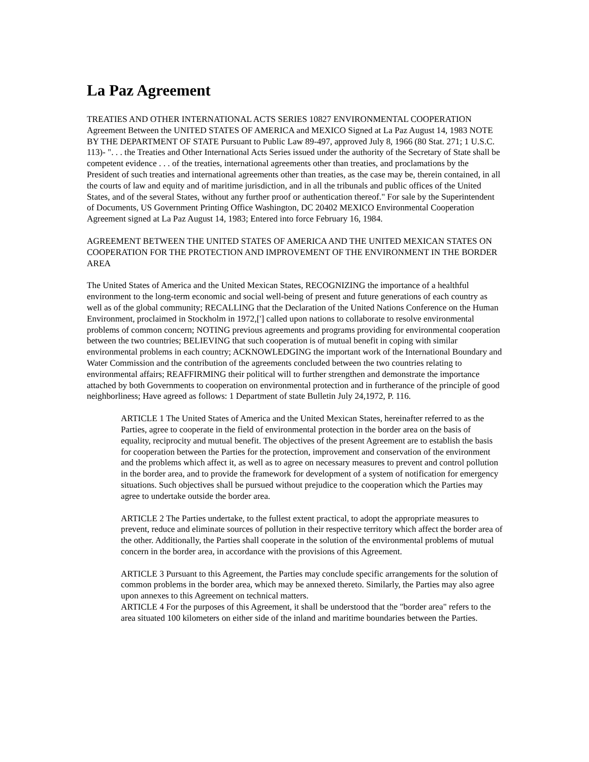La Paz Agreement
TREATIES AND OTHER INTERNATIONAL ACTS SERIES 10827 ENVIRONMENTAL COOPERATION Agreement Between the UNITED STATES OF AMERICA and MEXICO Signed at La Paz August 14, 1983 NOTE BY THE DEPARTMENT OF STATE Pursuant to Public Law 89-497, approved July 8, 1966 (80 Stat. 271; 1 U.S.C. 113)- ". . . the Treaties and Other International Acts Series issued under the authority of the Secretary of State shall be competent evidence . . . of the treaties, international agreements other than treaties, and proclamations by the President of such treaties and international agreements other than treaties, as the case may be, therein contained, in all the courts of law and equity and of maritime jurisdiction, and in all the tribunals and public offices of the United States, and of the several States, without any further proof or authentication thereof." For sale by the Superintendent of Documents, US Government Printing Office Washington, DC 20402 MEXICO Environmental Cooperation Agreement signed at La Paz August 14, 1983; Entered into force February 16, 1984.
AGREEMENT BETWEEN THE UNITED STATES OF AMERICA AND THE UNITED MEXICAN STATES ON COOPERATION FOR THE PROTECTION AND IMPROVEMENT OF THE ENVIRONMENT IN THE BORDER AREA
The United States of America and the United Mexican States, RECOGNIZING the importance of a healthful environment to the long-term economic and social well-being of present and future generations of each country as well as of the global community; RECALLING that the Declaration of the United Nations Conference on the Human Environment, proclaimed in Stockholm in 1972,['] called upon nations to collaborate to resolve environmental problems of common concern; NOTING previous agreements and programs providing for environmental cooperation between the two countries; BELIEVING that such cooperation is of mutual benefit in coping with similar environmental problems in each country; ACKNOWLEDGING the important work of the International Boundary and Water Commission and the contribution of the agreements concluded between the two countries relating to environmental affairs; REAFFIRMING their political will to further strengthen and demonstrate the importance attached by both Governments to cooperation on environmental protection and in furtherance of the principle of good neighborliness; Have agreed as follows: 1 Department of state Bulletin July 24,1972, P. 116.
ARTICLE 1 The United States of America and the United Mexican States, hereinafter referred to as the Parties, agree to cooperate in the field of environmental protection in the border area on the basis of equality, reciprocity and mutual benefit. The objectives of the present Agreement are to establish the basis for cooperation between the Parties for the protection, improvement and conservation of the environment and the problems which affect it, as well as to agree on necessary measures to prevent and control pollution in the border area, and to provide the framework for development of a system of notification for emergency situations. Such objectives shall be pursued without prejudice to the cooperation which the Parties may agree to undertake outside the border area.
ARTICLE 2 The Parties undertake, to the fullest extent practical, to adopt the appropriate measures to prevent, reduce and eliminate sources of pollution in their respective territory which affect the border area of the other. Additionally, the Parties shall cooperate in the solution of the environmental problems of mutual concern in the border area, in accordance with the provisions of this Agreement.
ARTICLE 3 Pursuant to this Agreement, the Parties may conclude specific arrangements for the solution of common problems in the border area, which may be annexed thereto. Similarly, the Parties may also agree upon annexes to this Agreement on technical matters.
ARTICLE 4 For the purposes of this Agreement, it shall be understood that the "border area" refers to the area situated 100 kilometers on either side of the inland and maritime boundaries between the Parties.